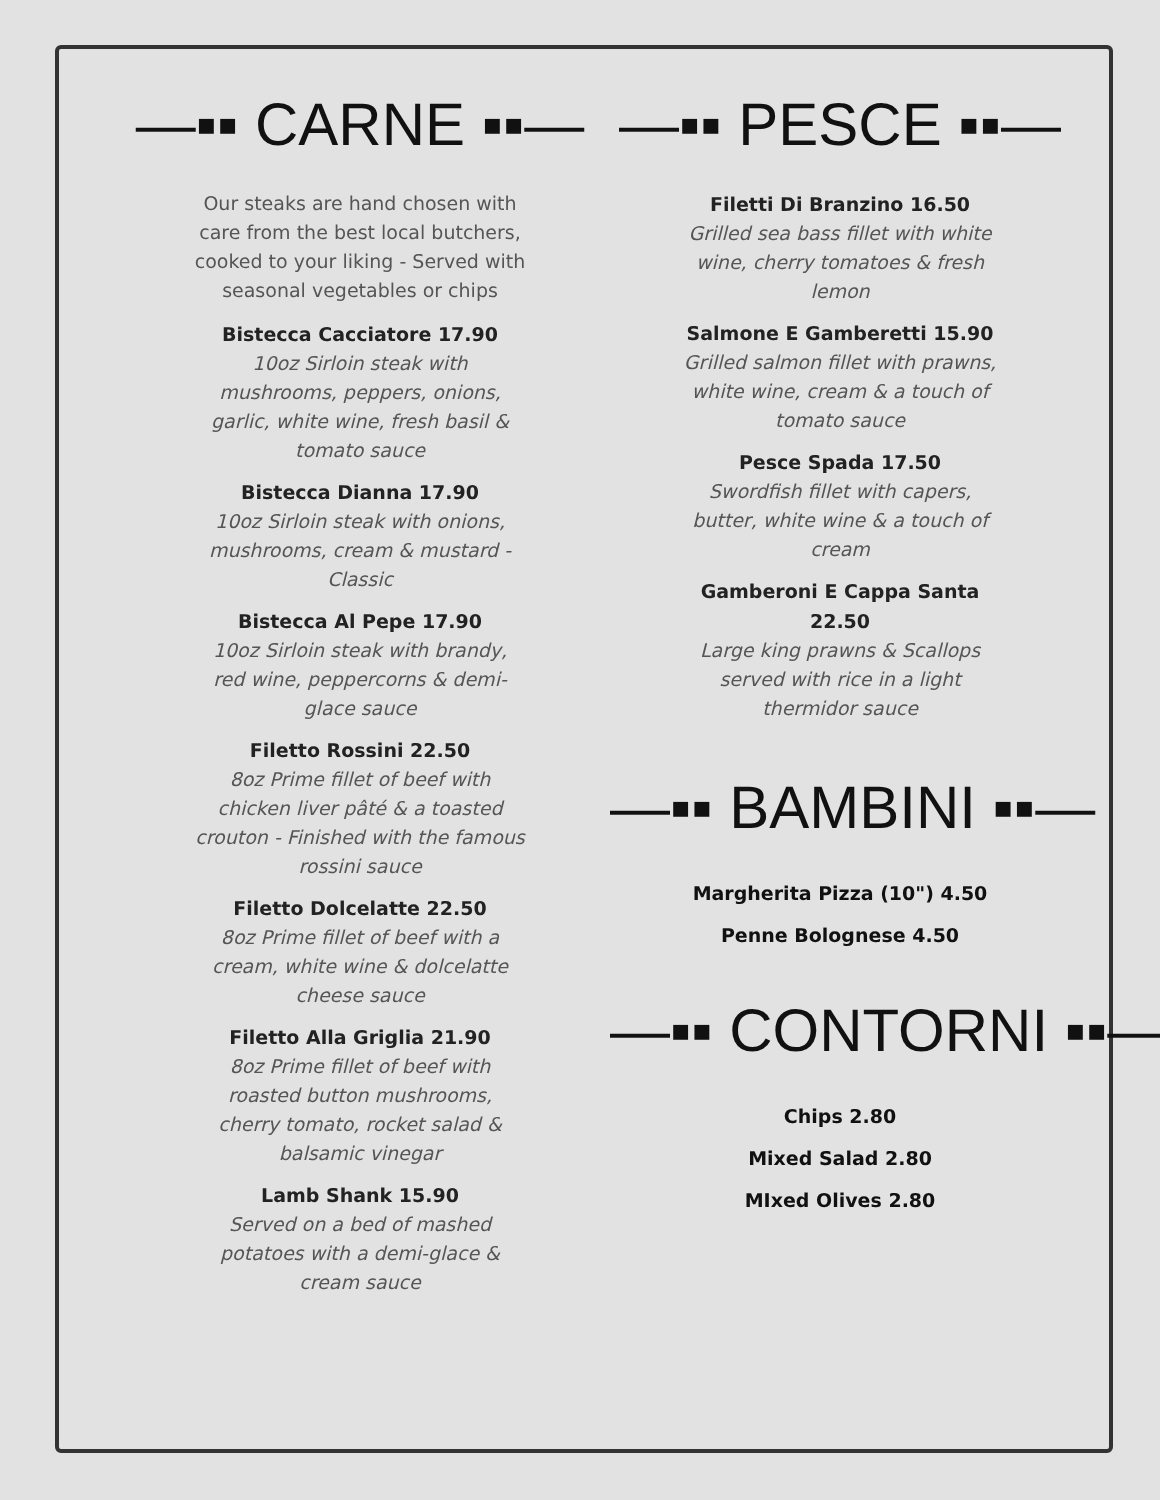—▪▪ CARNE ▪▪—
Our steaks are hand chosen with care from the best local butchers, cooked to your liking - Served with seasonal vegetables or chips
Bistecca Cacciatore 17.90
10oz Sirloin steak with mushrooms, peppers, onions, garlic, white wine, fresh basil & tomato sauce
Bistecca Dianna 17.90
10oz Sirloin steak with onions, mushrooms, cream & mustard - Classic
Bistecca Al Pepe 17.90
10oz Sirloin steak with brandy, red wine, peppercorns & demi-glace sauce
Filetto Rossini 22.50
8oz Prime fillet of beef with chicken liver pâté & a toasted crouton - Finished with the famous rossini sauce
Filetto Dolcelatte 22.50
8oz Prime fillet of beef with a cream, white wine & dolcelatte cheese sauce
Filetto Alla Griglia 21.90
8oz Prime fillet of beef with roasted button mushrooms, cherry tomato, rocket salad & balsamic vinegar
Lamb Shank 15.90
Served on a bed of mashed potatoes with a demi-glace & cream sauce
—▪▪ PESCE ▪▪—
Filetti Di Branzino 16.50
Grilled sea bass fillet with white wine, cherry tomatoes & fresh lemon
Salmone E Gamberetti 15.90
Grilled salmon fillet with prawns, white wine, cream & a touch of tomato sauce
Pesce Spada 17.50
Swordfish fillet with capers, butter, white wine & a touch of cream
Gamberoni E Cappa Santa
22.50
Large king prawns & Scallops served with rice in a light thermidor sauce
—▪▪ BAMBINI ▪▪—
Margherita Pizza (10") 4.50
Penne Bolognese 4.50
—▪▪ CONTORNI ▪▪—
Chips 2.80
Mixed Salad 2.80
MIxed Olives 2.80